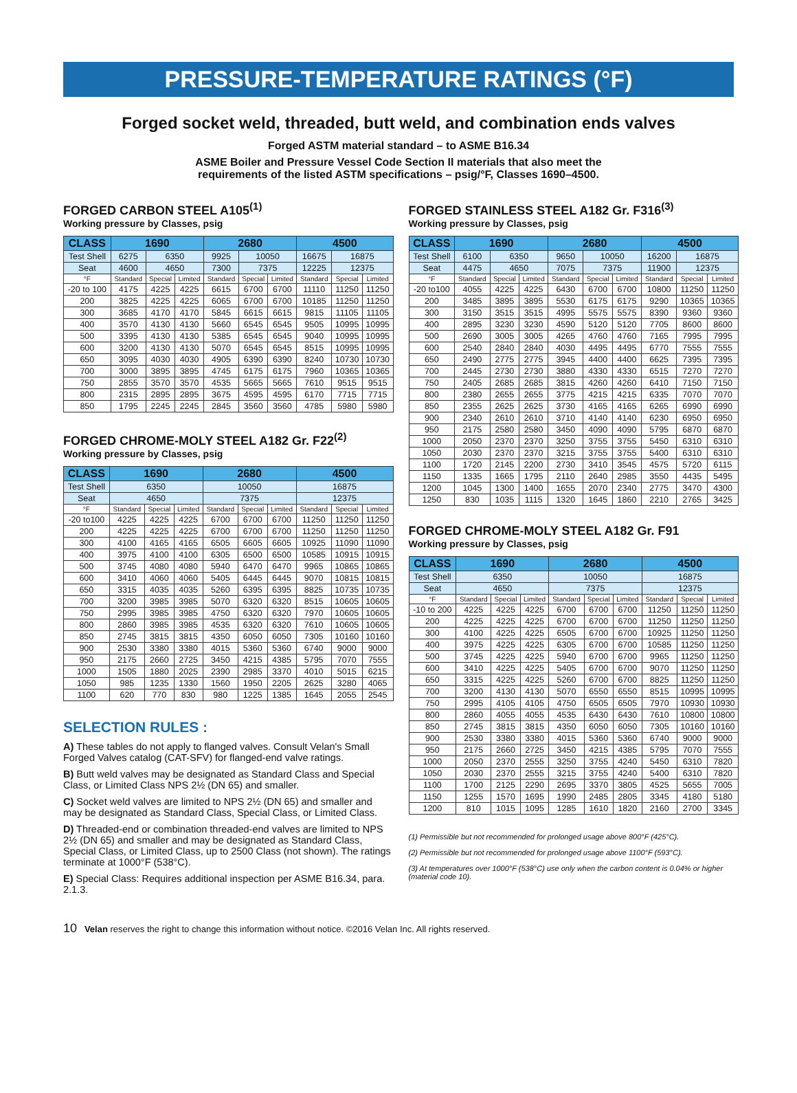PRESSURE-TEMPERATURE RATINGS (°F)
Forged socket weld, threaded, butt weld, and combination ends valves
Forged ASTM material standard – to ASME B16.34
ASME Boiler and Pressure Vessel Code Section II materials that also meet the
requirements of the listed ASTM specifications – psig/°F, Classes 1690–4500.
FORGED CARBON STEEL A105<sup>(1)</sup>
Working pressure by Classes, psig
| CLASS | 1690 | | | 2680 | | | 4500 | | |
| --- | --- | --- | --- | --- | --- | --- | --- | --- | --- |
| Test Shell | 6275 | 6350 | | 9925 | 10050 | | 16675 | 16875 | |
| Seat | 4600 | 4650 | | 7300 | 7375 | | 12225 | 12375 | |
| °F | Standard | Special | Limited | Standard | Special | Limited | Standard | Special | Limited |
| -20 to 100 | 4175 | 4225 | 4225 | 6615 | 6700 | 6700 | 11110 | 11250 | 11250 |
| 200 | 3825 | 4225 | 4225 | 6065 | 6700 | 6700 | 10185 | 11250 | 11250 |
| 300 | 3685 | 4170 | 4170 | 5845 | 6615 | 6615 | 9815 | 11105 | 11105 |
| 400 | 3570 | 4130 | 4130 | 5660 | 6545 | 6545 | 9505 | 10995 | 10995 |
| 500 | 3395 | 4130 | 4130 | 5385 | 6545 | 6545 | 9040 | 10995 | 10995 |
| 600 | 3200 | 4130 | 4130 | 5070 | 6545 | 6545 | 8515 | 10995 | 10995 |
| 650 | 3095 | 4030 | 4030 | 4905 | 6390 | 6390 | 8240 | 10730 | 10730 |
| 700 | 3000 | 3895 | 3895 | 4745 | 6175 | 6175 | 7960 | 10365 | 10365 |
| 750 | 2855 | 3570 | 3570 | 4535 | 5665 | 5665 | 7610 | 9515 | 9515 |
| 800 | 2315 | 2895 | 2895 | 3675 | 4595 | 4595 | 6170 | 7715 | 7715 |
| 850 | 1795 | 2245 | 2245 | 2845 | 3560 | 3560 | 4785 | 5980 | 5980 |
FORGED CHROME-MOLY STEEL A182 Gr. F22<sup>(2)</sup>
Working pressure by Classes, psig
| CLASS | 1690 | | | 2680 | | | 4500 | | |
| --- | --- | --- | --- | --- | --- | --- | --- | --- | --- |
| Test Shell | 6350 | | | 10050 | | | 16875 | | |
| Seat | 4650 | | | 7375 | | | 12375 | | |
| °F | Standard | Special | Limited | Standard | Special | Limited | Standard | Special | Limited |
| -20 to100 | 4225 | 4225 | 4225 | 6700 | 6700 | 6700 | 11250 | 11250 | 11250 |
| 200 | 4225 | 4225 | 4225 | 6700 | 6700 | 6700 | 11250 | 11250 | 11250 |
| 300 | 4100 | 4165 | 4165 | 6505 | 6605 | 6605 | 10925 | 11090 | 11090 |
| 400 | 3975 | 4100 | 4100 | 6305 | 6500 | 6500 | 10585 | 10915 | 10915 |
| 500 | 3745 | 4080 | 4080 | 5940 | 6470 | 6470 | 9965 | 10865 | 10865 |
| 600 | 3410 | 4060 | 4060 | 5405 | 6445 | 6445 | 9070 | 10815 | 10815 |
| 650 | 3315 | 4035 | 4035 | 5260 | 6395 | 6395 | 8825 | 10735 | 10735 |
| 700 | 3200 | 3985 | 3985 | 5070 | 6320 | 6320 | 8515 | 10605 | 10605 |
| 750 | 2995 | 3985 | 3985 | 4750 | 6320 | 6320 | 7970 | 10605 | 10605 |
| 800 | 2860 | 3985 | 3985 | 4535 | 6320 | 6320 | 7610 | 10605 | 10605 |
| 850 | 2745 | 3815 | 3815 | 4350 | 6050 | 6050 | 7305 | 10160 | 10160 |
| 900 | 2530 | 3380 | 3380 | 4015 | 5360 | 5360 | 6740 | 9000 | 9000 |
| 950 | 2175 | 2660 | 2725 | 3450 | 4215 | 4385 | 5795 | 7070 | 7555 |
| 1000 | 1505 | 1880 | 2025 | 2390 | 2985 | 3370 | 4010 | 5015 | 6215 |
| 1050 | 985 | 1235 | 1330 | 1560 | 1950 | 2205 | 2625 | 3280 | 4065 |
| 1100 | 620 | 770 | 830 | 980 | 1225 | 1385 | 1645 | 2055 | 2545 |
SELECTION RULES :
A) These tables do not apply to flanged valves. Consult Velan's Small Forged Valves catalog (CAT-SFV) for flanged-end valve ratings.
B) Butt weld valves may be designated as Standard Class and Special Class, or Limited Class NPS 2½ (DN 65) and smaller.
C) Socket weld valves are limited to NPS 2½ (DN 65) and smaller and may be designated as Standard Class, Special Class, or Limited Class.
D) Threaded-end or combination threaded-end valves are limited to NPS 2½ (DN 65) and smaller and may be designated as Standard Class, Special Class, or Limited Class, up to 2500 Class (not shown). The ratings terminate at 1000°F (538°C).
E) Special Class: Requires additional inspection per ASME B16.34, para. 2.1.3.
FORGED STAINLESS STEEL A182 Gr. F316<sup>(3)</sup>
Working pressure by Classes, psig
| CLASS | 1690 | | | 2680 | | | 4500 | | |
| --- | --- | --- | --- | --- | --- | --- | --- | --- | --- |
| Test Shell | 6100 | 6350 | | 9650 | 10050 | | 16200 | 16875 | |
| Seat | 4475 | 4650 | | 7075 | 7375 | | 11900 | 12375 | |
| °F | Standard | Special | Limited | Standard | Special | Limited | Standard | Special | Limited |
| -20 to100 | 4055 | 4225 | 4225 | 6430 | 6700 | 6700 | 10800 | 11250 | 11250 |
| 200 | 3485 | 3895 | 3895 | 5530 | 6175 | 6175 | 9290 | 10365 | 10365 |
| 300 | 3150 | 3515 | 3515 | 4995 | 5575 | 5575 | 8390 | 9360 | 9360 |
| 400 | 2895 | 3230 | 3230 | 4590 | 5120 | 5120 | 7705 | 8600 | 8600 |
| 500 | 2690 | 3005 | 3005 | 4265 | 4760 | 4760 | 7165 | 7995 | 7995 |
| 600 | 2540 | 2840 | 2840 | 4030 | 4495 | 4495 | 6770 | 7555 | 7555 |
| 650 | 2490 | 2775 | 2775 | 3945 | 4400 | 4400 | 6625 | 7395 | 7395 |
| 700 | 2445 | 2730 | 2730 | 3880 | 4330 | 4330 | 6515 | 7270 | 7270 |
| 750 | 2405 | 2685 | 2685 | 3815 | 4260 | 4260 | 6410 | 7150 | 7150 |
| 800 | 2380 | 2655 | 2655 | 3775 | 4215 | 4215 | 6335 | 7070 | 7070 |
| 850 | 2355 | 2625 | 2625 | 3730 | 4165 | 4165 | 6265 | 6990 | 6990 |
| 900 | 2340 | 2610 | 2610 | 3710 | 4140 | 4140 | 6230 | 6950 | 6950 |
| 950 | 2175 | 2580 | 2580 | 3450 | 4090 | 4090 | 5795 | 6870 | 6870 |
| 1000 | 2050 | 2370 | 2370 | 3250 | 3755 | 3755 | 5450 | 6310 | 6310 |
| 1050 | 2030 | 2370 | 2370 | 3215 | 3755 | 3755 | 5400 | 6310 | 6310 |
| 1100 | 1720 | 2145 | 2200 | 2730 | 3410 | 3545 | 4575 | 5720 | 6115 |
| 1150 | 1335 | 1665 | 1795 | 2110 | 2640 | 2985 | 3550 | 4435 | 5495 |
| 1200 | 1045 | 1300 | 1400 | 1655 | 2070 | 2340 | 2775 | 3470 | 4300 |
| 1250 | 830 | 1035 | 1115 | 1320 | 1645 | 1860 | 2210 | 2765 | 3425 |
FORGED CHROME-MOLY STEEL A182 Gr. F91
Working pressure by Classes, psig
| CLASS | 1690 | | | 2680 | | | 4500 | | |
| --- | --- | --- | --- | --- | --- | --- | --- | --- | --- |
| Test Shell | 6350 | | | 10050 | | | 16875 | | |
| Seat | 4650 | | | 7375 | | | 12375 | | |
| °F | Standard | Special | Limited | Standard | Special | Limited | Standard | Special | Limited |
| -10 to 200 | 4225 | 4225 | 4225 | 6700 | 6700 | 6700 | 11250 | 11250 | 11250 |
| 200 | 4225 | 4225 | 4225 | 6700 | 6700 | 6700 | 11250 | 11250 | 11250 |
| 300 | 4100 | 4225 | 4225 | 6505 | 6700 | 6700 | 10925 | 11250 | 11250 |
| 400 | 3975 | 4225 | 4225 | 6305 | 6700 | 6700 | 10585 | 11250 | 11250 |
| 500 | 3745 | 4225 | 4225 | 5940 | 6700 | 6700 | 9965 | 11250 | 11250 |
| 600 | 3410 | 4225 | 4225 | 5405 | 6700 | 6700 | 9070 | 11250 | 11250 |
| 650 | 3315 | 4225 | 4225 | 5260 | 6700 | 6700 | 8825 | 11250 | 11250 |
| 700 | 3200 | 4130 | 4130 | 5070 | 6550 | 6550 | 8515 | 10995 | 10995 |
| 750 | 2995 | 4105 | 4105 | 4750 | 6505 | 6505 | 7970 | 10930 | 10930 |
| 800 | 2860 | 4055 | 4055 | 4535 | 6430 | 6430 | 7610 | 10800 | 10800 |
| 850 | 2745 | 3815 | 3815 | 4350 | 6050 | 6050 | 7305 | 10160 | 10160 |
| 900 | 2530 | 3380 | 3380 | 4015 | 5360 | 5360 | 6740 | 9000 | 9000 |
| 950 | 2175 | 2660 | 2725 | 3450 | 4215 | 4385 | 5795 | 7070 | 7555 |
| 1000 | 2050 | 2370 | 2555 | 3250 | 3755 | 4240 | 5450 | 6310 | 7820 |
| 1050 | 2030 | 2370 | 2555 | 3215 | 3755 | 4240 | 5400 | 6310 | 7820 |
| 1100 | 1700 | 2125 | 2290 | 2695 | 3370 | 3805 | 4525 | 5655 | 7005 |
| 1150 | 1255 | 1570 | 1695 | 1990 | 2485 | 2805 | 3345 | 4180 | 5180 |
| 1200 | 810 | 1015 | 1095 | 1285 | 1610 | 1820 | 2160 | 2700 | 3345 |
(1) Permissible but not recommended for prolonged usage above 800°F (425°C).
(2) Permissible but not recommended for prolonged usage above 1100°F (593°C).
(3) At temperatures over 1000°F (538°C) use only when the carbon content is 0.04% or higher (material code 10).
10 Velan reserves the right to change this information without notice. ©2016 Velan Inc. All rights reserved.